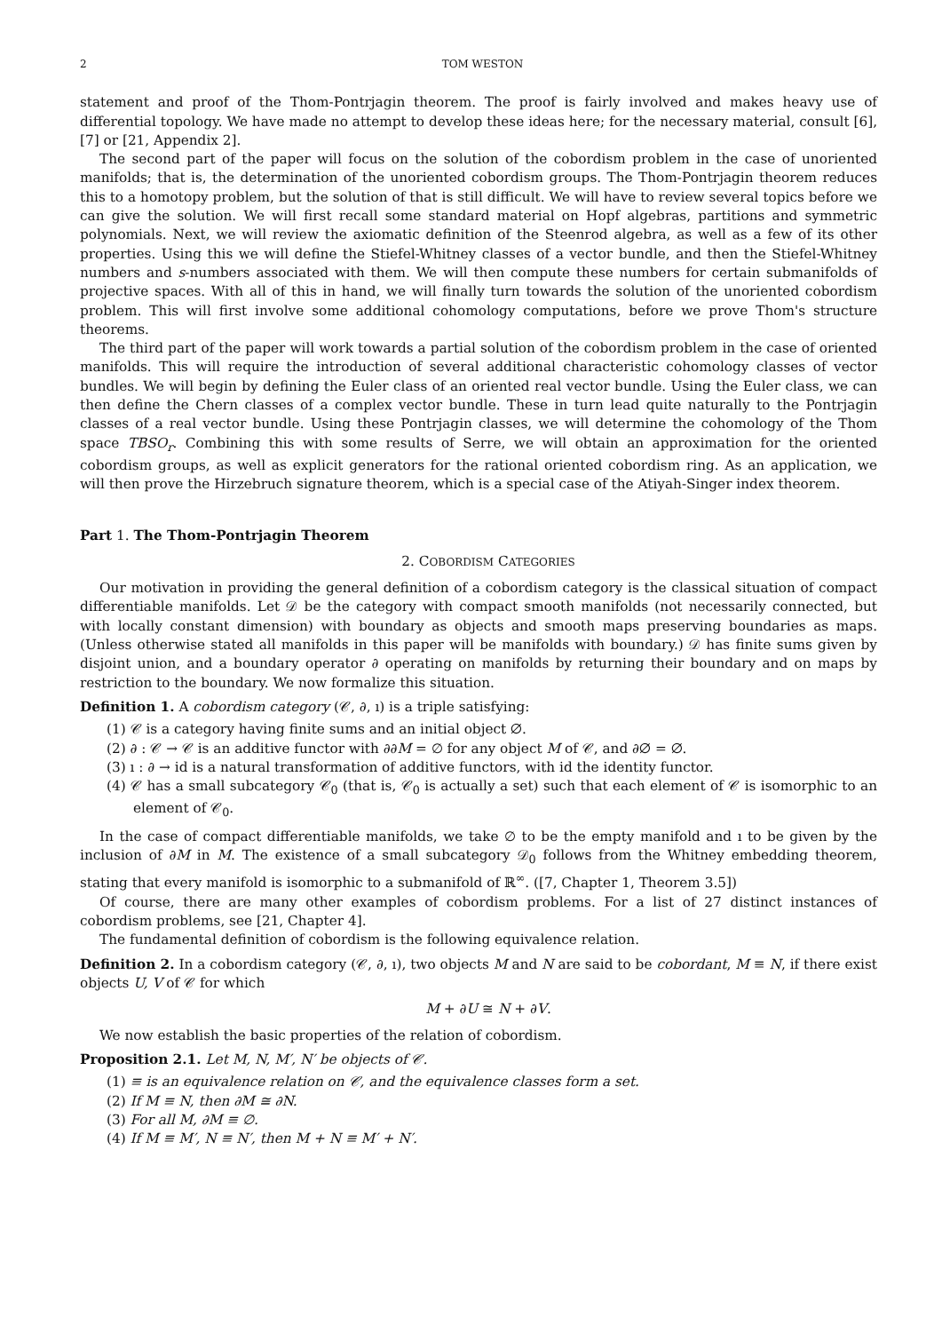2 TOM WESTON
statement and proof of the Thom-Pontrjagin theorem. The proof is fairly involved and makes heavy use of differential topology. We have made no attempt to develop these ideas here; for the necessary material, consult [6], [7] or [21, Appendix 2].
The second part of the paper will focus on the solution of the cobordism problem in the case of unoriented manifolds; that is, the determination of the unoriented cobordism groups. The Thom-Pontrjagin theorem reduces this to a homotopy problem, but the solution of that is still difficult. We will have to review several topics before we can give the solution. We will first recall some standard material on Hopf algebras, partitions and symmetric polynomials. Next, we will review the axiomatic definition of the Steenrod algebra, as well as a few of its other properties. Using this we will define the Stiefel-Whitney classes of a vector bundle, and then the Stiefel-Whitney numbers and s-numbers associated with them. We will then compute these numbers for certain submanifolds of projective spaces. With all of this in hand, we will finally turn towards the solution of the unoriented cobordism problem. This will first involve some additional cohomology computations, before we prove Thom's structure theorems.
The third part of the paper will work towards a partial solution of the cobordism problem in the case of oriented manifolds. This will require the introduction of several additional characteristic cohomology classes of vector bundles. We will begin by defining the Euler class of an oriented real vector bundle. Using the Euler class, we can then define the Chern classes of a complex vector bundle. These in turn lead quite naturally to the Pontrjagin classes of a real vector bundle. Using these Pontrjagin classes, we will determine the cohomology of the Thom space TBSO<sub>r</sub>. Combining this with some results of Serre, we will obtain an approximation for the oriented cobordism groups, as well as explicit generators for the rational oriented cobordism ring. As an application, we will then prove the Hirzebruch signature theorem, which is a special case of the Atiyah-Singer index theorem.
Part 1. The Thom-Pontrjagin Theorem
2. COBORDISM CATEGORIES
Our motivation in providing the general definition of a cobordism category is the classical situation of compact differentiable manifolds. Let 𝒟 be the category with compact smooth manifolds (not necessarily connected, but with locally constant dimension) with boundary as objects and smooth maps preserving boundaries as maps. (Unless otherwise stated all manifolds in this paper will be manifolds with boundary.) 𝒟 has finite sums given by disjoint union, and a boundary operator ∂ operating on manifolds by returning their boundary and on maps by restriction to the boundary. We now formalize this situation.
Definition 1. A cobordism category (𝒞, ∂, ı) is a triple satisfying:
(1) 𝒞 is a category having finite sums and an initial object ∅.
(2) ∂ : 𝒞 → 𝒞 is an additive functor with ∂∂M = ∅ for any object M of 𝒞, and ∂∅ = ∅.
(3) ı : ∂ → id is a natural transformation of additive functors, with id the identity functor.
(4) 𝒞 has a small subcategory 𝒞<sub>0</sub> (that is, 𝒞<sub>0</sub> is actually a set) such that each element of 𝒞 is isomorphic to an element of 𝒞<sub>0</sub>.
In the case of compact differentiable manifolds, we take ∅ to be the empty manifold and ı to be given by the inclusion of ∂M in M. The existence of a small subcategory 𝒟<sub>0</sub> follows from the Whitney embedding theorem, stating that every manifold is isomorphic to a submanifold of ℝ<sup>∞</sup>. ([7, Chapter 1, Theorem 3.5])
Of course, there are many other examples of cobordism problems. For a list of 27 distinct instances of cobordism problems, see [21, Chapter 4].
The fundamental definition of cobordism is the following equivalence relation.
Definition 2. In a cobordism category (𝒞, ∂, ı), two objects M and N are said to be cobordant, M ≡ N, if there exist objects U, V of 𝒞 for which
M + ∂U ≅ N + ∂V.
We now establish the basic properties of the relation of cobordism.
Proposition 2.1. Let M, N, M′, N′ be objects of 𝒞.
(1) ≡ is an equivalence relation on 𝒞, and the equivalence classes form a set.
(2) If M ≡ N, then ∂M ≅ ∂N.
(3) For all M, ∂M ≡ ∅.
(4) If M ≡ M′, N ≡ N′, then M + N ≡ M′ + N′.